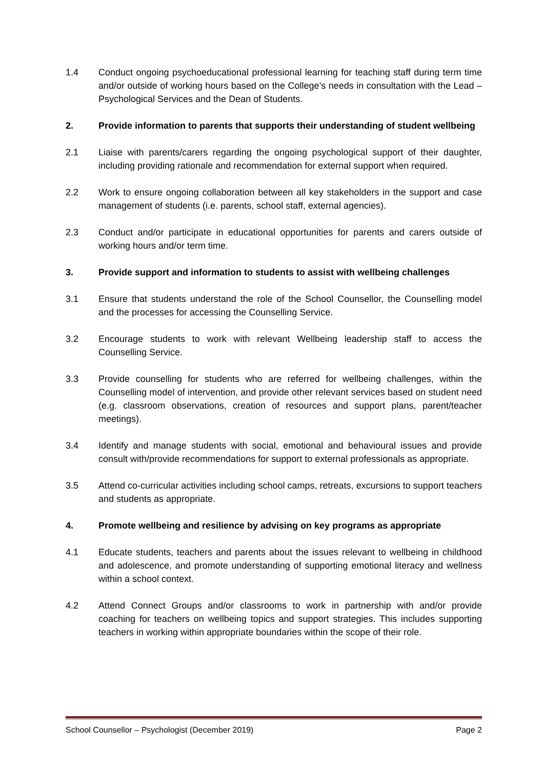1.4 Conduct ongoing psychoeducational professional learning for teaching staff during term time and/or outside of working hours based on the College’s needs in consultation with the Lead – Psychological Services and the Dean of Students.
2. Provide information to parents that supports their understanding of student wellbeing
2.1 Liaise with parents/carers regarding the ongoing psychological support of their daughter, including providing rationale and recommendation for external support when required.
2.2 Work to ensure ongoing collaboration between all key stakeholders in the support and case management of students (i.e. parents, school staff, external agencies).
2.3 Conduct and/or participate in educational opportunities for parents and carers outside of working hours and/or term time.
3. Provide support and information to students to assist with wellbeing challenges
3.1 Ensure that students understand the role of the School Counsellor, the Counselling model and the processes for accessing the Counselling Service.
3.2 Encourage students to work with relevant Wellbeing leadership staff to access the Counselling Service.
3.3 Provide counselling for students who are referred for wellbeing challenges, within the Counselling model of intervention, and provide other relevant services based on student need (e.g. classroom observations, creation of resources and support plans, parent/teacher meetings).
3.4 Identify and manage students with social, emotional and behavioural issues and provide consult with/provide recommendations for support to external professionals as appropriate.
3.5 Attend co-curricular activities including school camps, retreats, excursions to support teachers and students as appropriate.
4. Promote wellbeing and resilience by advising on key programs as appropriate
4.1 Educate students, teachers and parents about the issues relevant to wellbeing in childhood and adolescence, and promote understanding of supporting emotional literacy and wellness within a school context.
4.2 Attend Connect Groups and/or classrooms to work in partnership with and/or provide coaching for teachers on wellbeing topics and support strategies. This includes supporting teachers in working within appropriate boundaries within the scope of their role.
School Counsellor – Psychologist (December 2019) Page 2